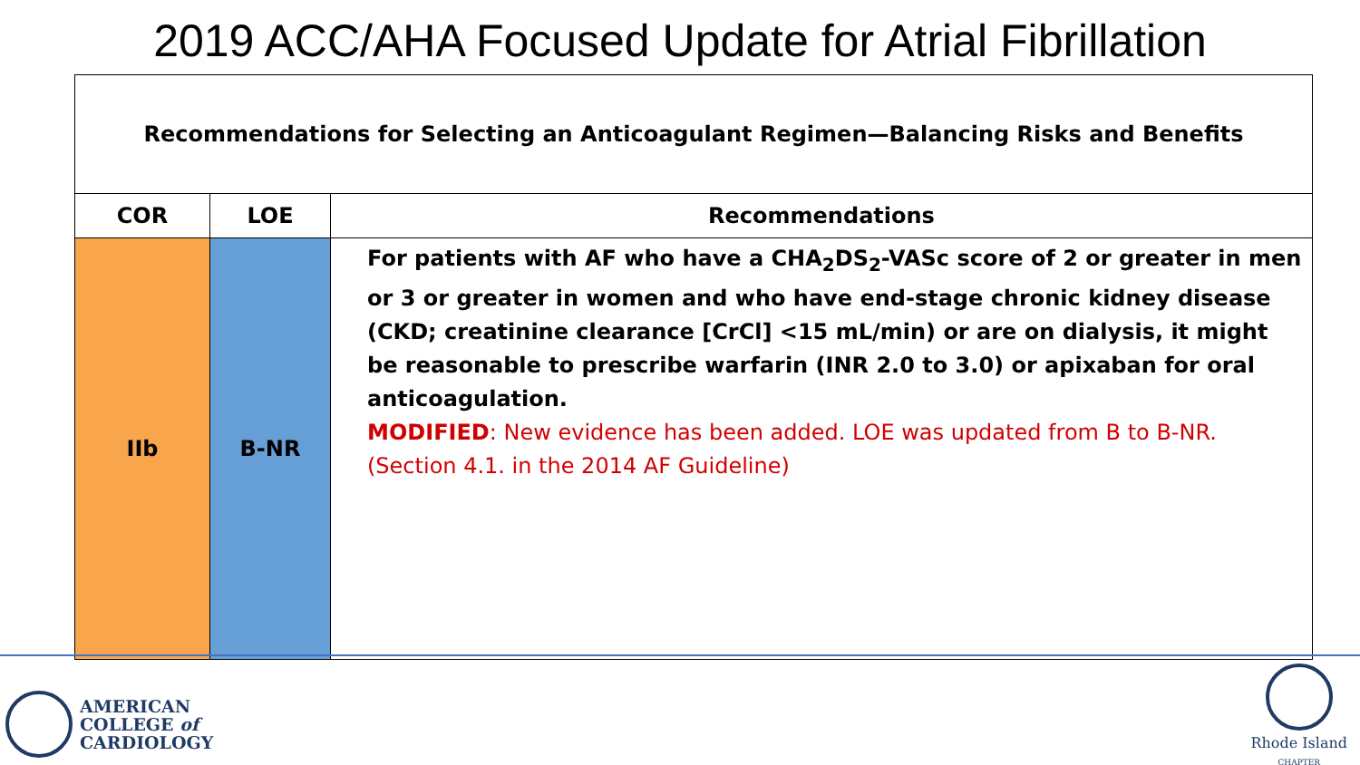2019 ACC/AHA Focused Update for Atrial Fibrillation
| Recommendations for Selecting an Anticoagulant Regimen—Balancing Risks and Benefits | | |
| COR | LOE | Recommendations |
| IIb | B-NR | For patients with AF who have a CHA<sub>2</sub>DS<sub>2</sub>-VASc score of 2 or greater in men or 3 or greater in women and who have end-stage chronic kidney disease (CKD; creatinine clearance [CrCl] <15 mL/min) or are on dialysis, it might be reasonable to prescribe warfarin (INR 2.0 to 3.0) or apixaban for oral anticoagulation. MODIFIED : New evidence has been added. LOE was updated from B to B-NR. (Section 4.1. in the 2014 AF Guideline) |
AMERICAN
COLLEGE of
CARDIOLOGY
Rhode Island
CHAPTER